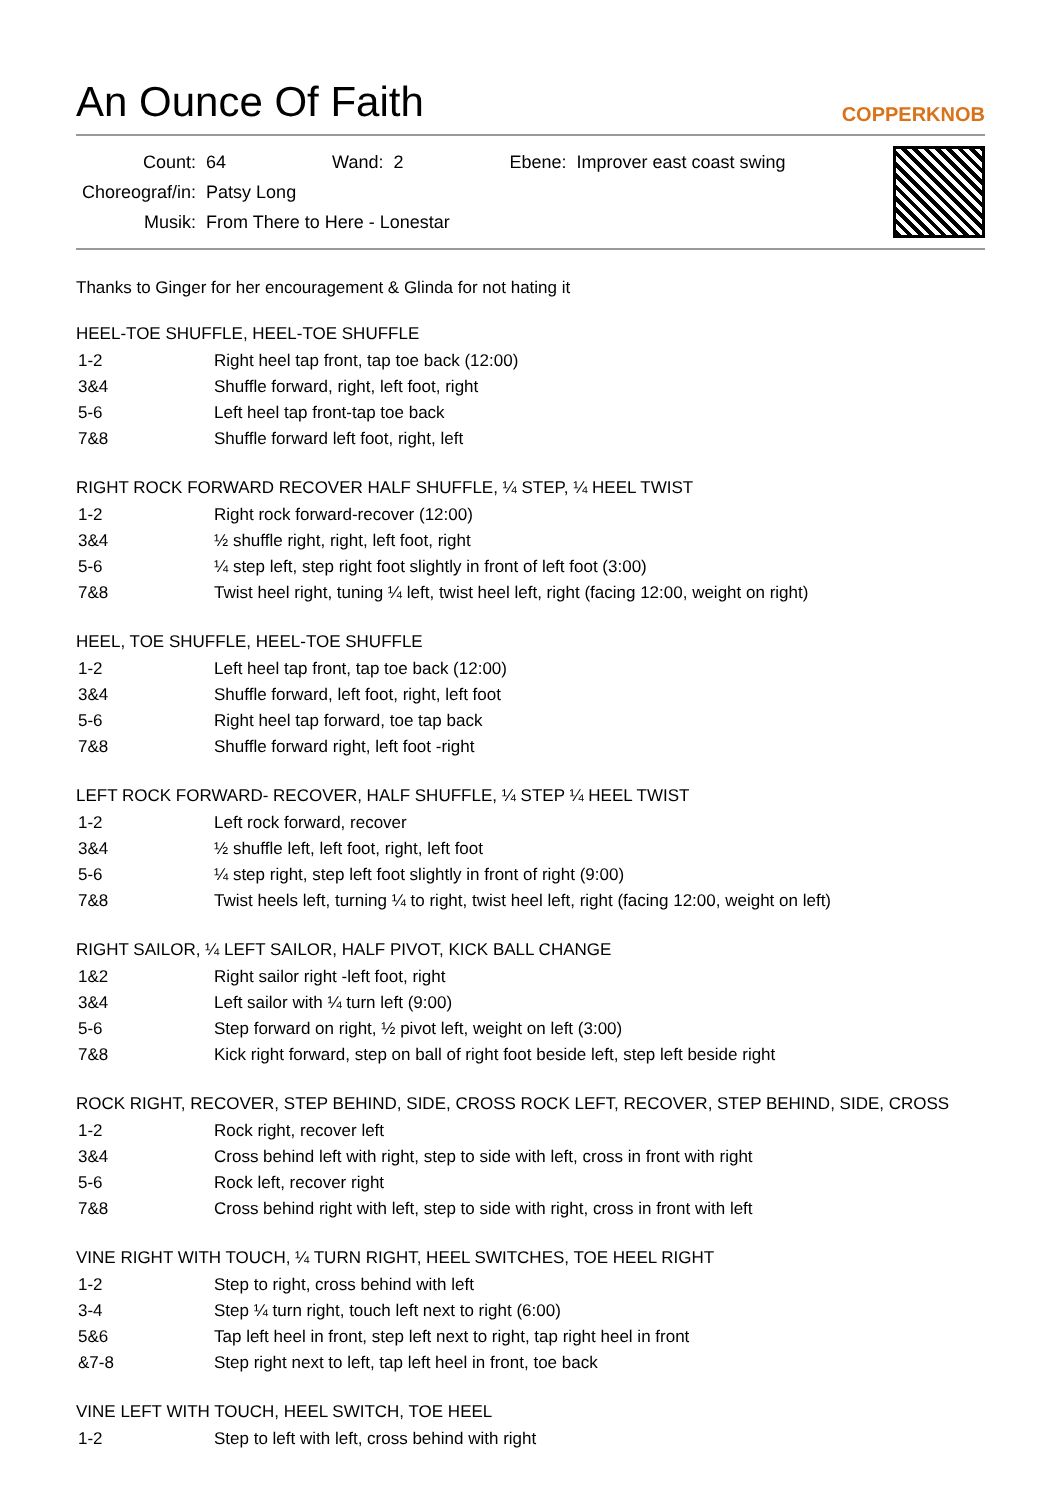An Ounce Of Faith
COPPERKNOB
| Count: | 64 | Wand: | 2 | Ebene: | Improver east coast swing |
| Choreograf/in: | Patsy Long | | | | |
| Musik: | From There to Here - Lonestar | | | | |
Thanks to Ginger for her encouragement & Glinda for not hating it
HEEL-TOE SHUFFLE, HEEL-TOE SHUFFLE
| 1-2 | Right heel tap front, tap toe back (12:00) |
| 3&4 | Shuffle forward, right, left foot, right |
| 5-6 | Left heel tap front-tap toe back |
| 7&8 | Shuffle forward left foot, right, left |
RIGHT ROCK FORWARD RECOVER HALF SHUFFLE, ¼ STEP, ¼ HEEL TWIST
| 1-2 | Right rock forward-recover (12:00) |
| 3&4 | ½ shuffle right, right, left foot, right |
| 5-6 | ¼ step left, step right foot slightly in front of left foot (3:00) |
| 7&8 | Twist heel right, tuning ¼ left, twist heel left, right (facing 12:00, weight on right) |
HEEL, TOE SHUFFLE, HEEL-TOE SHUFFLE
| 1-2 | Left heel tap front, tap toe back (12:00) |
| 3&4 | Shuffle forward, left foot, right, left foot |
| 5-6 | Right heel tap forward, toe tap back |
| 7&8 | Shuffle forward right, left foot -right |
LEFT ROCK FORWARD- RECOVER, HALF SHUFFLE, ¼ STEP ¼ HEEL TWIST
| 1-2 | Left rock forward, recover |
| 3&4 | ½ shuffle left, left foot, right, left foot |
| 5-6 | ¼ step right, step left foot slightly in front of right (9:00) |
| 7&8 | Twist heels left, turning ¼ to right, twist heel left, right (facing 12:00, weight on left) |
RIGHT SAILOR, ¼ LEFT SAILOR, HALF PIVOT, KICK BALL CHANGE
| 1&2 | Right sailor right -left foot, right |
| 3&4 | Left sailor with ¼ turn left (9:00) |
| 5-6 | Step forward on right, ½ pivot left, weight on left (3:00) |
| 7&8 | Kick right forward, step on ball of right foot beside left, step left beside right |
ROCK RIGHT, RECOVER, STEP BEHIND, SIDE, CROSS ROCK LEFT, RECOVER, STEP BEHIND, SIDE, CROSS
| 1-2 | Rock right, recover left |
| 3&4 | Cross behind left with right, step to side with left, cross in front with right |
| 5-6 | Rock left, recover right |
| 7&8 | Cross behind right with left, step to side with right, cross in front with left |
VINE RIGHT WITH TOUCH, ¼ TURN RIGHT, HEEL SWITCHES, TOE HEEL RIGHT
| 1-2 | Step to right, cross behind with left |
| 3-4 | Step ¼ turn right, touch left next to right (6:00) |
| 5&6 | Tap left heel in front, step left next to right, tap right heel in front |
| &7-8 | Step right next to left, tap left heel in front, toe back |
VINE LEFT WITH TOUCH, HEEL SWITCH, TOE HEEL
| 1-2 | Step to left with left, cross behind with right |